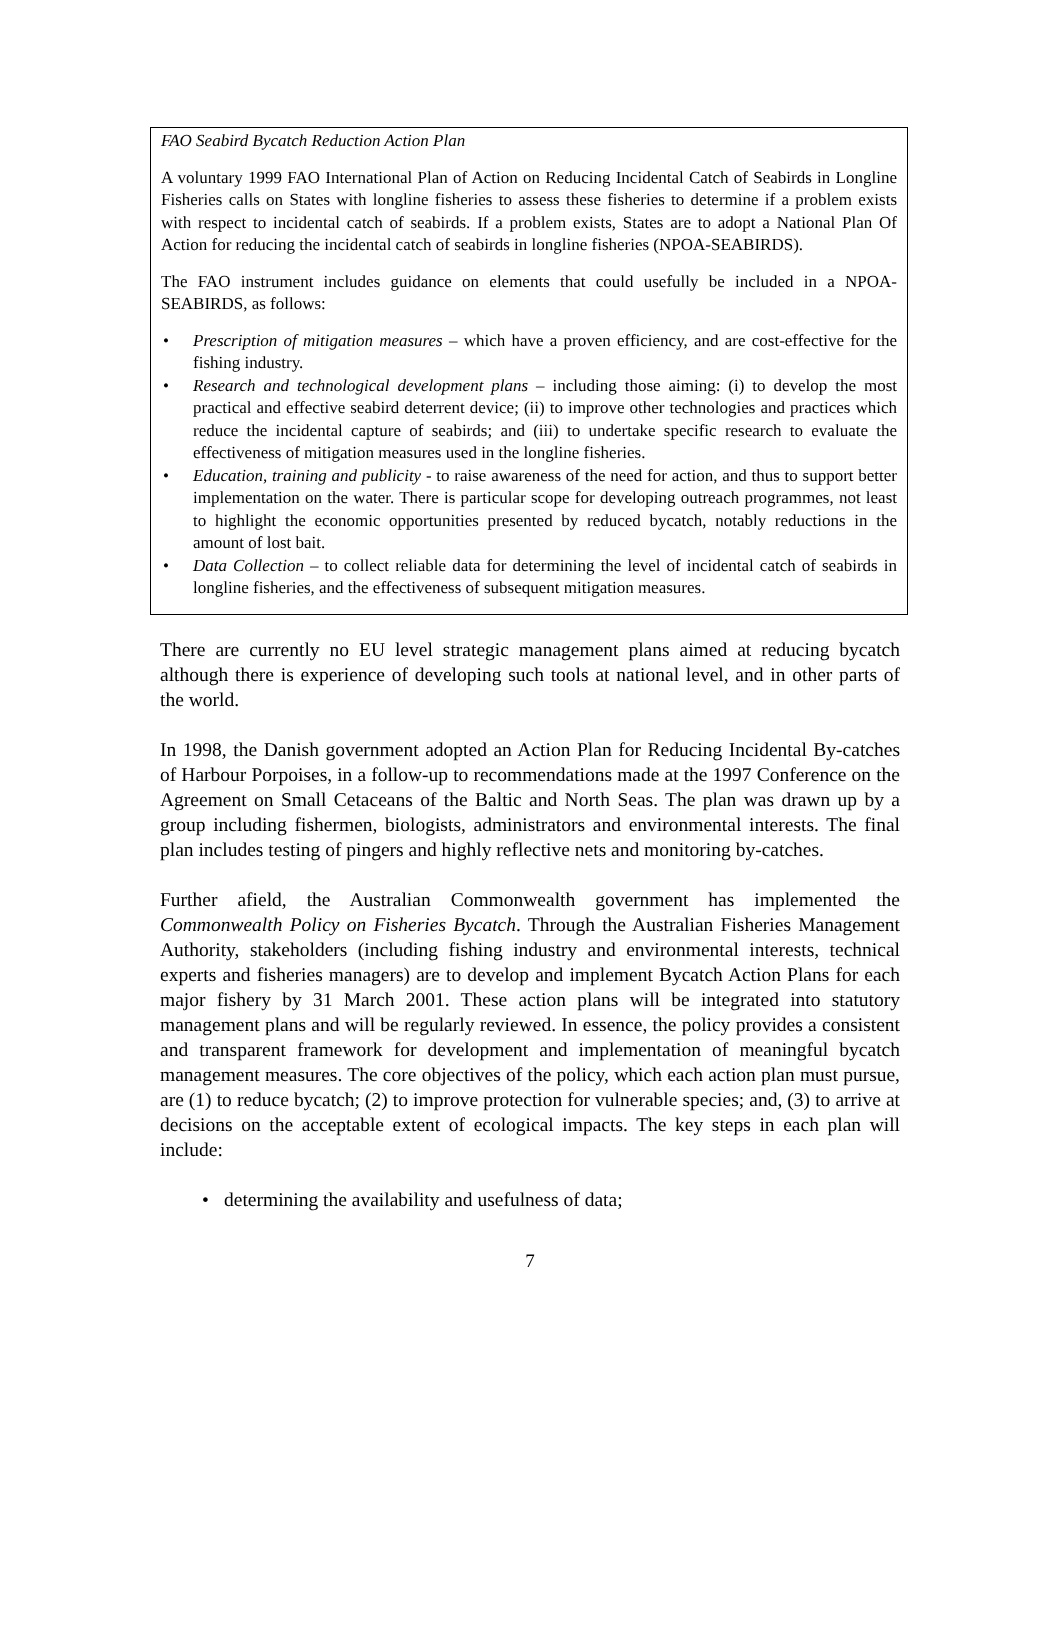FAO Seabird Bycatch Reduction Action Plan
A voluntary 1999 FAO International Plan of Action on Reducing Incidental Catch of Seabirds in Longline Fisheries calls on States with longline fisheries to assess these fisheries to determine if a problem exists with respect to incidental catch of seabirds. If a problem exists, States are to adopt a National Plan Of Action for reducing the incidental catch of seabirds in longline fisheries (NPOA-SEABIRDS).
The FAO instrument includes guidance on elements that could usefully be included in a NPOA-SEABIRDS, as follows:
• Prescription of mitigation measures – which have a proven efficiency, and are cost-effective for the fishing industry.
• Research and technological development plans – including those aiming: (i) to develop the most practical and effective seabird deterrent device; (ii) to improve other technologies and practices which reduce the incidental capture of seabirds; and (iii) to undertake specific research to evaluate the effectiveness of mitigation measures used in the longline fisheries.
• Education, training and publicity - to raise awareness of the need for action, and thus to support better implementation on the water. There is particular scope for developing outreach programmes, not least to highlight the economic opportunities presented by reduced bycatch, notably reductions in the amount of lost bait.
• Data Collection – to collect reliable data for determining the level of incidental catch of seabirds in longline fisheries, and the effectiveness of subsequent mitigation measures.
There are currently no EU level strategic management plans aimed at reducing bycatch although there is experience of developing such tools at national level, and in other parts of the world.
In 1998, the Danish government adopted an Action Plan for Reducing Incidental By-catches of Harbour Porpoises, in a follow-up to recommendations made at the 1997 Conference on the Agreement on Small Cetaceans of the Baltic and North Seas. The plan was drawn up by a group including fishermen, biologists, administrators and environmental interests. The final plan includes testing of pingers and highly reflective nets and monitoring by-catches.
Further afield, the Australian Commonwealth government has implemented the Commonwealth Policy on Fisheries Bycatch. Through the Australian Fisheries Management Authority, stakeholders (including fishing industry and environmental interests, technical experts and fisheries managers) are to develop and implement Bycatch Action Plans for each major fishery by 31 March 2001. These action plans will be integrated into statutory management plans and will be regularly reviewed. In essence, the policy provides a consistent and transparent framework for development and implementation of meaningful bycatch management measures. The core objectives of the policy, which each action plan must pursue, are (1) to reduce bycatch; (2) to improve protection for vulnerable species; and, (3) to arrive at decisions on the acceptable extent of ecological impacts. The key steps in each plan will include:
• determining the availability and usefulness of data;
7